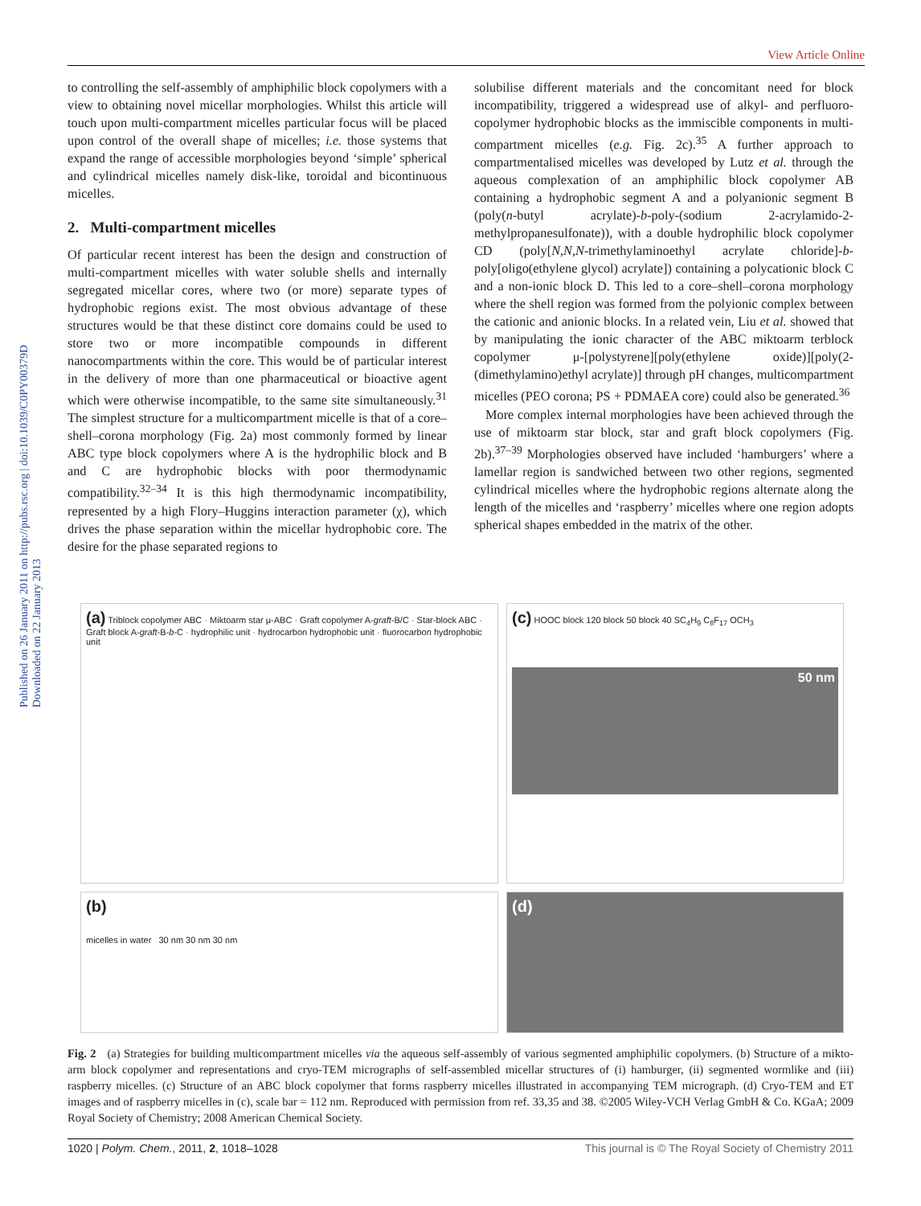View Article Online
Published on 26 January 2011 on http://pubs.rsc.org | doi:10.1039/C0PY00379D Downloaded on 22 January 2013
to controlling the self-assembly of amphiphilic block copolymers with a view to obtaining novel micellar morphologies. Whilst this article will touch upon multi-compartment micelles particular focus will be placed upon control of the overall shape of micelles; i.e. those systems that expand the range of accessible morphologies beyond ‘simple’ spherical and cylindrical micelles namely disk-like, toroidal and bicontinuous micelles.
2. Multi-compartment micelles
Of particular recent interest has been the design and construction of multi-compartment micelles with water soluble shells and internally segregated micellar cores, where two (or more) separate types of hydrophobic regions exist. The most obvious advantage of these structures would be that these distinct core domains could be used to store two or more incompatible compounds in different nanocompartments within the core. This would be of particular interest in the delivery of more than one pharmaceutical or bioactive agent which were otherwise incompatible, to the same site simultaneously.<sup>31</sup> The simplest structure for a multicompartment micelle is that of a core–shell–corona morphology (Fig. 2a) most commonly formed by linear ABC type block copolymers where A is the hydrophilic block and B and C are hydrophobic blocks with poor thermodynamic compatibility.<sup>32–34</sup> It is this high thermodynamic incompatibility, represented by a high Flory–Huggins interaction parameter (χ), which drives the phase separation within the micellar hydrophobic core. The desire for the phase separated regions to
solubilise different materials and the concomitant need for block incompatibility, triggered a widespread use of alkyl- and perfluoro-copolymer hydrophobic blocks as the immiscible components in multi-compartment micelles (e.g. Fig. 2c).<sup>35</sup> A further approach to compartmentalised micelles was developed by Lutz et al. through the aqueous complexation of an amphiphilic block copolymer AB containing a hydrophobic segment A and a polyanionic segment B (poly(n-butyl acrylate)-b-poly-(sodium 2-acrylamido-2-methylpropanesulfonate)), with a double hydrophilic block copolymer CD (poly[N,N,N-trimethylaminoethyl acrylate chloride]-b-poly[oligo(ethylene glycol) acrylate]) containing a polycationic block C and a non-ionic block D. This led to a core–shell–corona morphology where the shell region was formed from the polyionic complex between the cationic and anionic blocks. In a related vein, Liu et al. showed that by manipulating the ionic character of the ABC miktoarm terblock copolymer μ-[polystyrene][poly(ethylene oxide)][poly(2-(dimethylamino)ethyl acrylate)] through pH changes, multicompartment micelles (PEO corona; PS + PDMAEA core) could also be generated.<sup>36</sup>
More complex internal morphologies have been achieved through the use of miktoarm star block, star and graft block copolymers (Fig. 2b).<sup>37–39</sup> Morphologies observed have included ‘hamburgers’ where a lamellar region is sandwiched between two other regions, segmented cylindrical micelles where the hydrophobic regions alternate along the length of the micelles and ‘raspberry’ micelles where one region adopts spherical shapes embedded in the matrix of the other.
(a) Triblock copolymer ABC · Miktoarm star μ-ABC · Graft copolymer A-graft-B/C · Star-block ABC · Graft block A-graft-B-b-C · hydrophilic unit · hydrocarbon hydrophobic unit · fluorocarbon hydrophobic unit
(c) HOOC block 120 block 50 block 40 SC<sub>4</sub>H<sub>9</sub> C<sub>8</sub>F<sub>17</sub> OCH<sub>3</sub>
50 nm
(b)
micelles in water 30 nm 30 nm 30 nm
(d)
Fig. 2 (a) Strategies for building multicompartment micelles via the aqueous self-assembly of various segmented amphiphilic copolymers. (b) Structure of a mikto-arm block copolymer and representations and cryo-TEM micrographs of self-assembled micellar structures of (i) hamburger, (ii) segmented wormlike and (iii) raspberry micelles. (c) Structure of an ABC block copolymer that forms raspberry micelles illustrated in accompanying TEM micrograph. (d) Cryo-TEM and ET images and of raspberry micelles in (c), scale bar = 112 nm. Reproduced with permission from ref. 33,35 and 38. ©2005 Wiley-VCH Verlag GmbH & Co. KGaA; 2009 Royal Society of Chemistry; 2008 American Chemical Society.
1020 | Polym. Chem., 2011, 2, 1018–1028 This journal is © The Royal Society of Chemistry 2011